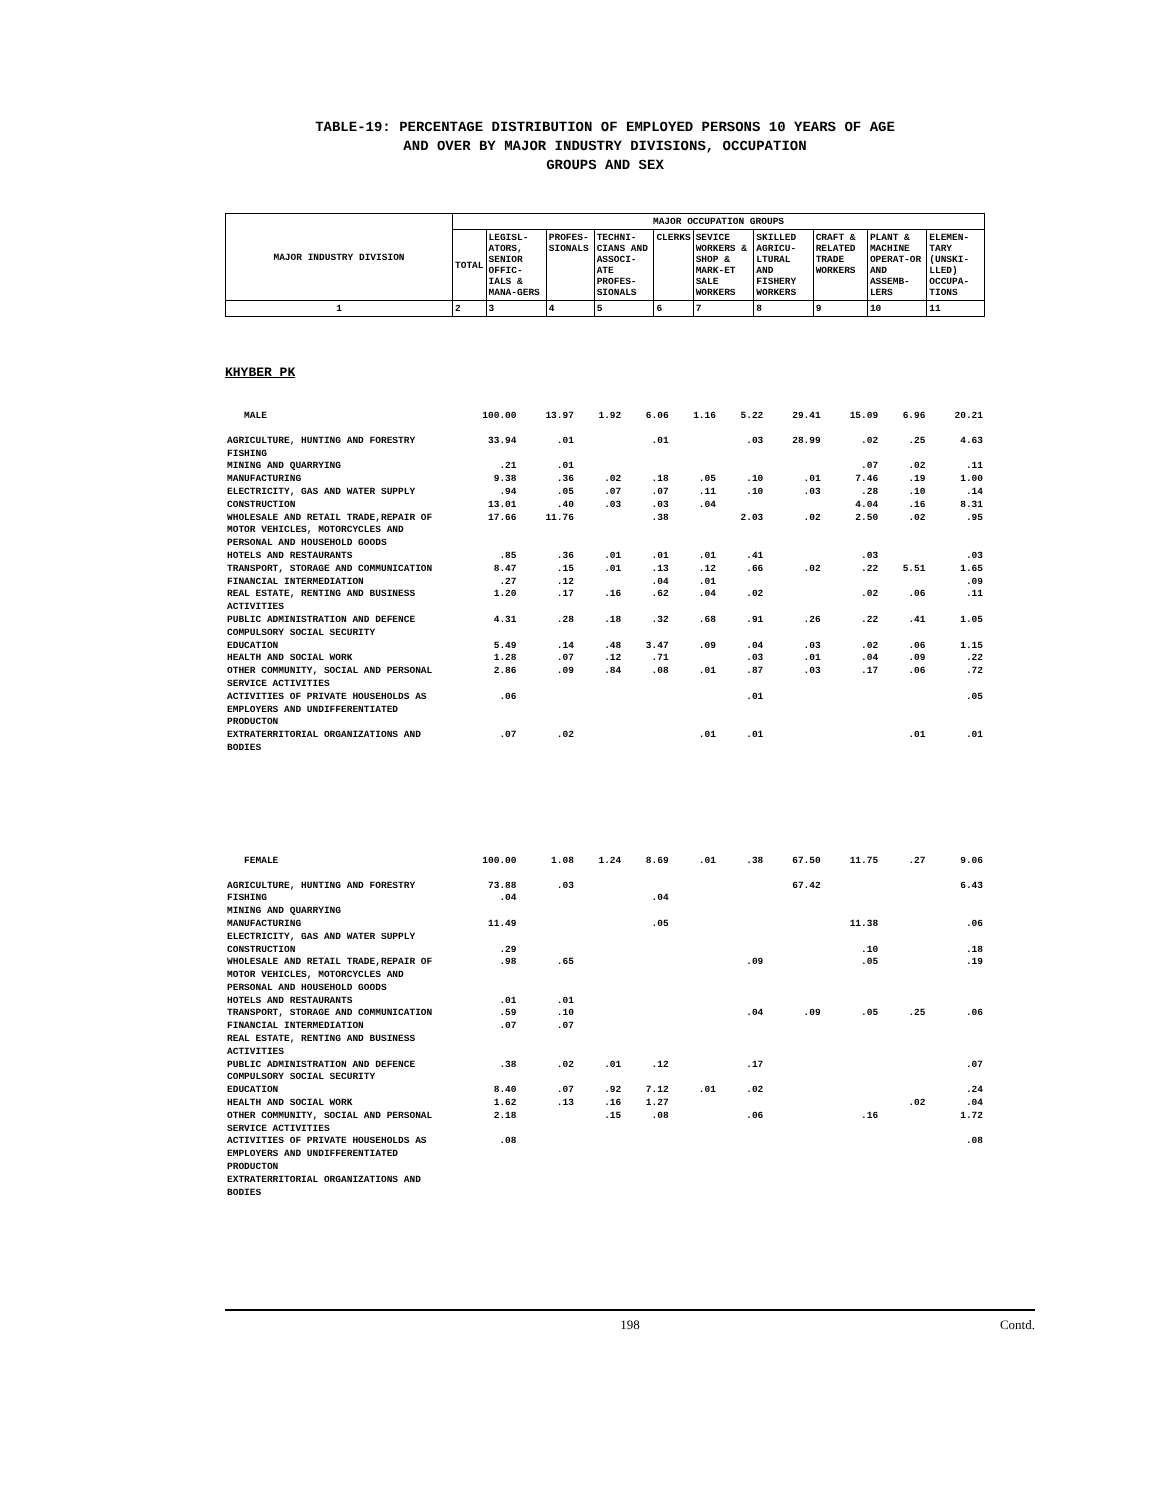TABLE-19: PERCENTAGE DISTRIBUTION OF EMPLOYED PERSONS 10 YEARS OF AGE
AND OVER BY MAJOR INDUSTRY DIVISIONS, OCCUPATION
GROUPS AND SEX
| MAJOR INDUSTRY DIVISION | MAJOR OCCUPATION GROUPS | | | | | | | | | |
| --- | --- | --- | --- | --- | --- | --- | --- | --- | --- | --- |
| | TOTAL | LEGISL-ATORS, SENIOR OFFIC-IALS & MANA-GERS | PROFES-SIONALS | TECHNI-CIANS AND ASSOCI-ATE PROFES-SIONALS | CLERKS | SEVICE WORKERS & SHOP & MARK-ET SALE WORKERS | SKILLED AGRICU-LTURAL AND FISHERY WORKERS | CRAFT & RELATED TRADE WORKERS | PLANT & MACHINE OPERAT-OR AND ASSEMB-LERS | ELEMEN-TARY (UNSKI-LLED) OCCUPA-TIONS |
| 1 | 2 | 3 | 4 | 5 | 6 | 7 | 8 | 9 | 10 | 11 |
KHYBER PK
| MALE | 100.00 | 13.97 | 1.92 | 6.06 | 1.16 | 5.22 | 29.41 | 15.09 | 6.96 | 20.21 |
| AGRICULTURE, HUNTING AND FORESTRY | 33.94 | .01 | | .01 | | .03 | 28.99 | .02 | .25 | 4.63 |
| FISHING | | | | | | | | | | |
| MINING AND QUARRYING | .21 | .01 | | | | | | .07 | .02 | .11 |
| MANUFACTURING | 9.38 | .36 | .02 | .18 | .05 | .10 | .01 | 7.46 | .19 | 1.00 |
| ELECTRICITY, GAS AND WATER SUPPLY | .94 | .05 | .07 | .07 | .11 | .10 | .03 | .28 | .10 | .14 |
| CONSTRUCTION | 13.01 | .40 | .03 | .03 | .04 | | | 4.04 | .16 | 8.31 |
| WHOLESALE AND RETAIL TRADE,REPAIR OF MOTOR VEHICLES, MOTORCYCLES AND PERSONAL AND HOUSEHOLD GOODS | 17.66 | 11.76 | | .38 | | 2.03 | .02 | 2.50 | .02 | .95 |
| HOTELS AND RESTAURANTS | .85 | .36 | .01 | .01 | .01 | .41 | | .03 | | .03 |
| TRANSPORT, STORAGE AND COMMUNICATION | 8.47 | .15 | .01 | .13 | .12 | .66 | .02 | .22 | 5.51 | 1.65 |
| FINANCIAL INTERMEDIATION | .27 | .12 | | .04 | .01 | | | | | .09 |
| REAL ESTATE, RENTING AND BUSINESS ACTIVITIES | 1.20 | .17 | .16 | .62 | .04 | .02 | | .02 | .06 | .11 |
| PUBLIC ADMINISTRATION AND DEFENCE COMPULSORY SOCIAL SECURITY | 4.31 | .28 | .18 | .32 | .68 | .91 | .26 | .22 | .41 | 1.05 |
| EDUCATION | 5.49 | .14 | .48 | 3.47 | .09 | .04 | .03 | .02 | .06 | 1.15 |
| HEALTH AND SOCIAL WORK | 1.28 | .07 | .12 | .71 | | .03 | .01 | .04 | .09 | .22 |
| OTHER COMMUNITY, SOCIAL AND PERSONAL SERVICE ACTIVITIES | 2.86 | .09 | .84 | .08 | .01 | .87 | .03 | .17 | .06 | .72 |
| ACTIVITIES OF PRIVATE HOUSEHOLDS AS EMPLOYERS AND UNDIFFERENTIATED PRODUCTON | .06 | | | | | .01 | | | | .05 |
| EXTRATERRITORIAL ORGANIZATIONS AND BODIES | .07 | .02 | | | .01 | .01 | | | .01 | .01 |
| FEMALE | 100.00 | 1.08 | 1.24 | 8.69 | .01 | .38 | 67.50 | 11.75 | .27 | 9.06 |
| AGRICULTURE, HUNTING AND FORESTRY | 73.88 | .03 | | | | | 67.42 | | | 6.43 |
| FISHING | .04 | | | .04 | | | | | | |
| MINING AND QUARRYING | | | | | | | | | | |
| MANUFACTURING | 11.49 | | | .05 | | | | 11.38 | | .06 |
| ELECTRICITY, GAS AND WATER SUPPLY | | | | | | | | | | |
| CONSTRUCTION | .29 | | | | | | | .10 | | .18 |
| WHOLESALE AND RETAIL TRADE,REPAIR OF MOTOR VEHICLES, MOTORCYCLES AND PERSONAL AND HOUSEHOLD GOODS | .98 | .65 | | | | .09 | | .05 | | .19 |
| HOTELS AND RESTAURANTS | .01 | .01 | | | | | | | | |
| TRANSPORT, STORAGE AND COMMUNICATION | .59 | .10 | | | | .04 | .09 | .05 | .25 | .06 |
| FINANCIAL INTERMEDIATION | .07 | .07 | | | | | | | | |
| REAL ESTATE, RENTING AND BUSINESS ACTIVITIES | | | | | | | | | | |
| PUBLIC ADMINISTRATION AND DEFENCE COMPULSORY SOCIAL SECURITY | .38 | .02 | .01 | .12 | | .17 | | | | .07 |
| EDUCATION | 8.40 | .07 | .92 | 7.12 | .01 | .02 | | | | .24 |
| HEALTH AND SOCIAL WORK | 1.62 | .13 | .16 | 1.27 | | | | | .02 | .04 |
| OTHER COMMUNITY, SOCIAL AND PERSONAL SERVICE ACTIVITIES | 2.18 | | .15 | .08 | | .06 | | .16 | | 1.72 |
| ACTIVITIES OF PRIVATE HOUSEHOLDS AS EMPLOYERS AND UNDIFFERENTIATED PRODUCTON | .08 | | | | | | | | | .08 |
| EXTRATERRITORIAL ORGANIZATIONS AND BODIES | | | | | | | | | | |
198 Contd.